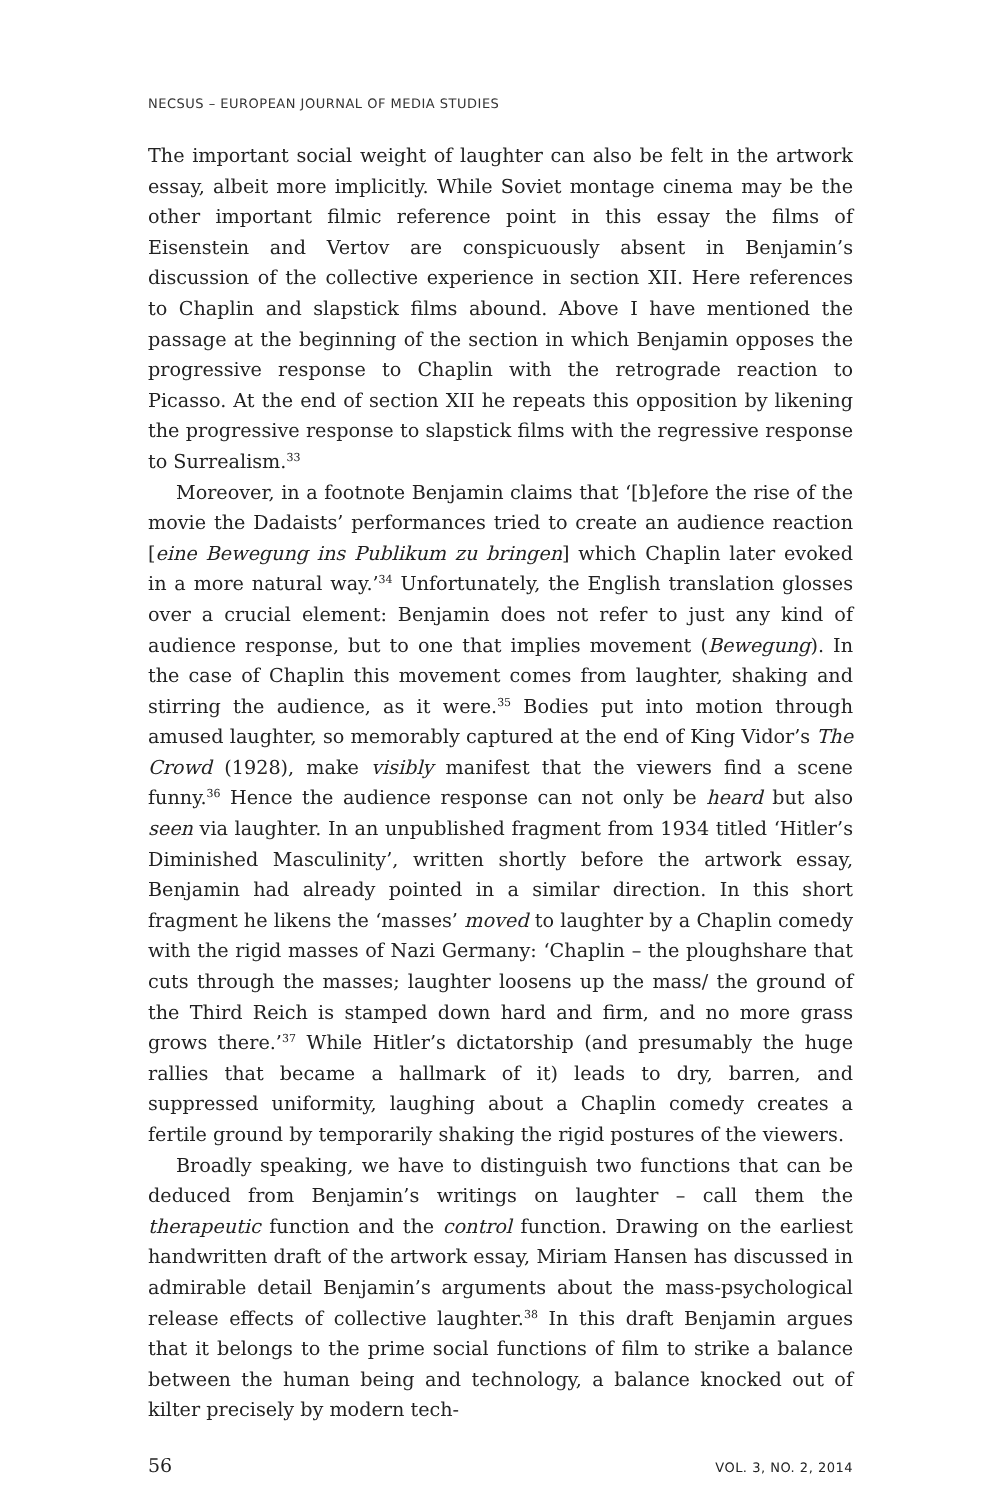NECSUS – EUROPEAN JOURNAL OF MEDIA STUDIES
The important social weight of laughter can also be felt in the artwork essay, albeit more implicitly. While Soviet montage cinema may be the other important filmic reference point in this essay the films of Eisenstein and Vertov are conspicuously absent in Benjamin’s discussion of the collective experience in section XII. Here references to Chaplin and slapstick films abound. Above I have mentioned the passage at the beginning of the section in which Benjamin opposes the progressive response to Chaplin with the retrograde reaction to Picasso. At the end of section XII he repeats this opposition by likening the progressive response to slapstick films with the regressive response to Surrealism.<sup>33</sup>
Moreover, in a footnote Benjamin claims that ‘[b]efore the rise of the movie the Dadaists’ performances tried to create an audience reaction [eine Bewegung ins Publikum zu bringen] which Chaplin later evoked in a more natural way.’<sup>34</sup> Unfortunately, the English translation glosses over a crucial element: Benjamin does not refer to just any kind of audience response, but to one that implies movement (Bewegung). In the case of Chaplin this movement comes from laughter, shaking and stirring the audience, as it were.<sup>35</sup> Bodies put into motion through amused laughter, so memorably captured at the end of King Vidor’s The Crowd (1928), make visibly manifest that the viewers find a scene funny.<sup>36</sup> Hence the audience response can not only be heard but also seen via laughter. In an unpublished fragment from 1934 titled ‘Hitler’s Diminished Masculinity’, written shortly before the artwork essay, Benjamin had already pointed in a similar direction. In this short fragment he likens the ‘masses’ moved to laughter by a Chaplin comedy with the rigid masses of Nazi Germany: ‘Chaplin – the ploughshare that cuts through the masses; laughter loosens up the mass/ the ground of the Third Reich is stamped down hard and firm, and no more grass grows there.’<sup>37</sup> While Hitler’s dictatorship (and presumably the huge rallies that became a hallmark of it) leads to dry, barren, and suppressed uniformity, laughing about a Chaplin comedy creates a fertile ground by temporarily shaking the rigid postures of the viewers.
Broadly speaking, we have to distinguish two functions that can be deduced from Benjamin’s writings on laughter – call them the therapeutic function and the control function. Drawing on the earliest handwritten draft of the artwork essay, Miriam Hansen has discussed in admirable detail Benjamin’s arguments about the mass-psychological release effects of collective laughter.<sup>38</sup> In this draft Benjamin argues that it belongs to the prime social functions of film to strike a balance between the human being and technology, a balance knocked out of kilter precisely by modern tech-
56 VOL. 3, NO. 2, 2014